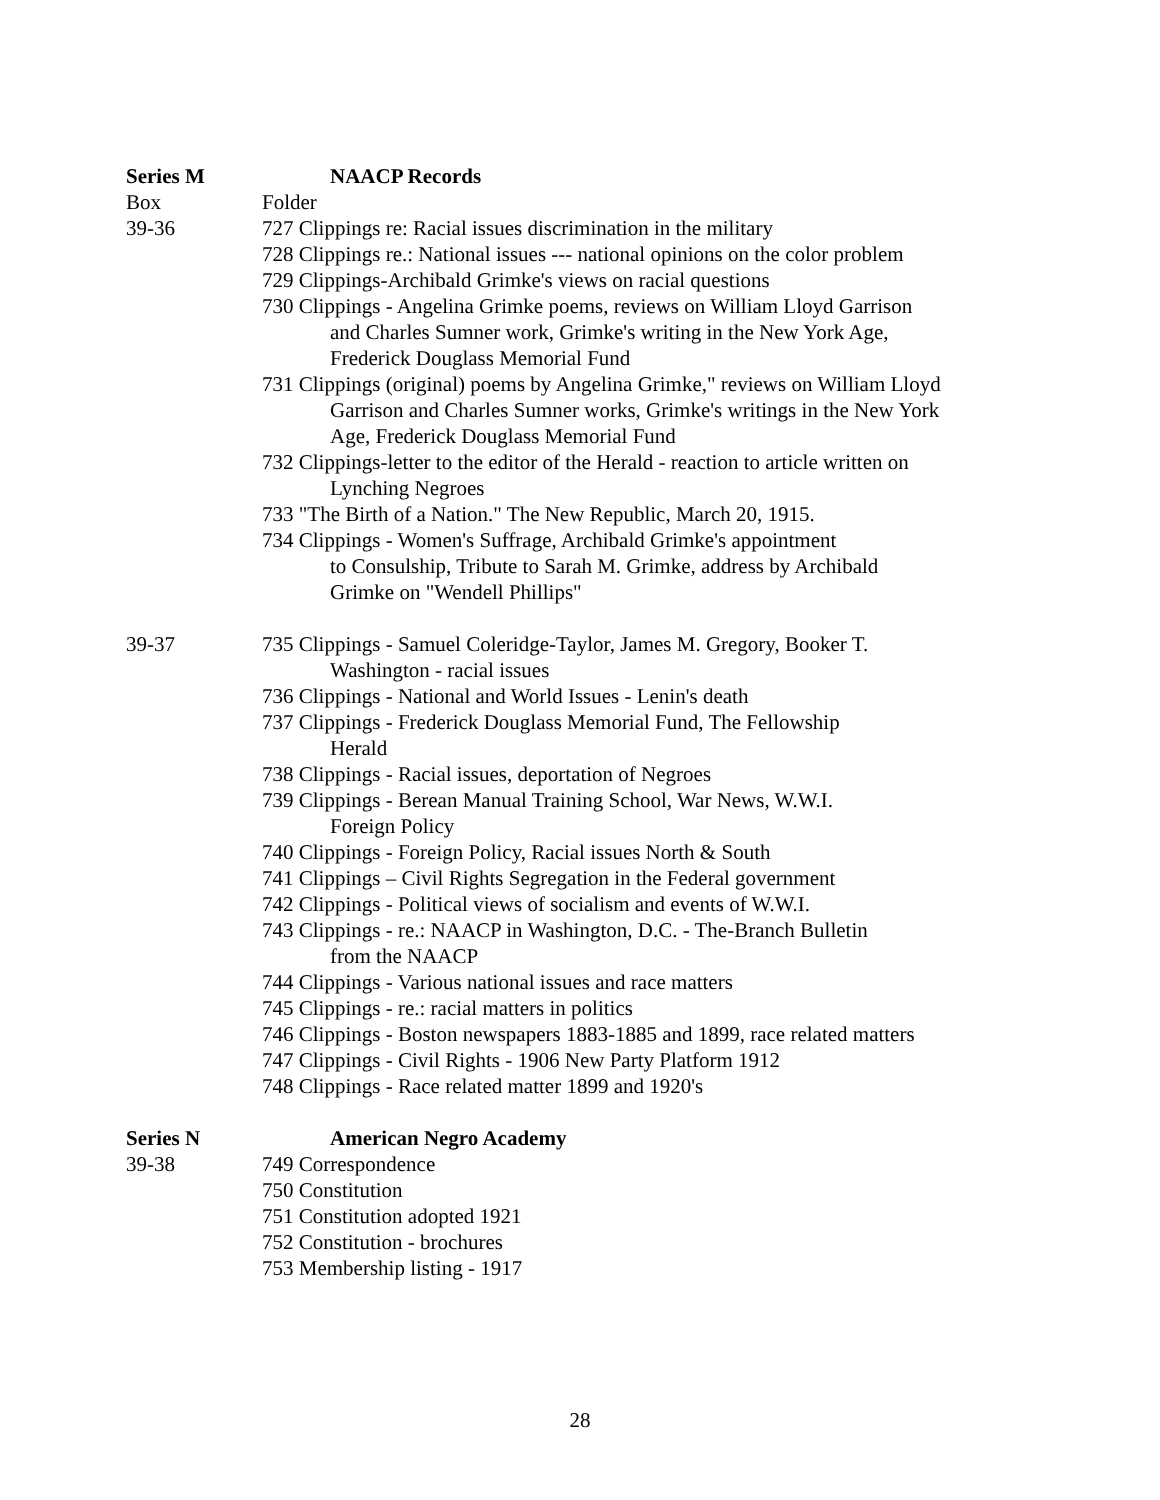Series M NAACP Records
Box Folder
39-36 727 Clippings re: Racial issues discrimination in the military
728 Clippings re.: National issues --- national opinions on the color problem
729 Clippings-Archibald Grimke's views on racial questions
730 Clippings - Angelina Grimke poems, reviews on William Lloyd Garrison
and Charles Sumner work, Grimke's writing in the New York Age,
Frederick Douglass Memorial Fund
731 Clippings (original) poems by Angelina Grimke," reviews on William Lloyd
Garrison and Charles Sumner works, Grimke's writings in the New York
Age, Frederick Douglass Memorial Fund
732 Clippings-letter to the editor of the Herald - reaction to article written on
Lynching Negroes
733 "The Birth of a Nation." The New Republic, March 20, 1915.
734 Clippings - Women's Suffrage, Archibald Grimke's appointment
to Consulship, Tribute to Sarah M. Grimke, address by Archibald
Grimke on "Wendell Phillips"
39-37 735 Clippings - Samuel Coleridge-Taylor, James M. Gregory, Booker T.
Washington - racial issues
736 Clippings - National and World Issues - Lenin's death
737 Clippings - Frederick Douglass Memorial Fund, The Fellowship
Herald
738 Clippings - Racial issues, deportation of Negroes
739 Clippings - Berean Manual Training School, War News, W.W.I.
Foreign Policy
740 Clippings - Foreign Policy, Racial issues North & South
741 Clippings – Civil Rights Segregation in the Federal government
742 Clippings - Political views of socialism and events of W.W.I.
743 Clippings - re.: NAACP in Washington, D.C. - The-Branch Bulletin
from the NAACP
744 Clippings - Various national issues and race matters
745 Clippings - re.: racial matters in politics
746 Clippings - Boston newspapers 1883-1885 and 1899, race related matters
747 Clippings - Civil Rights - 1906 New Party Platform 1912
748 Clippings - Race related matter 1899 and 1920's
Series N American Negro Academy
39-38 749 Correspondence
750 Constitution
751 Constitution adopted 1921
752 Constitution - brochures
753 Membership listing - 1917
28